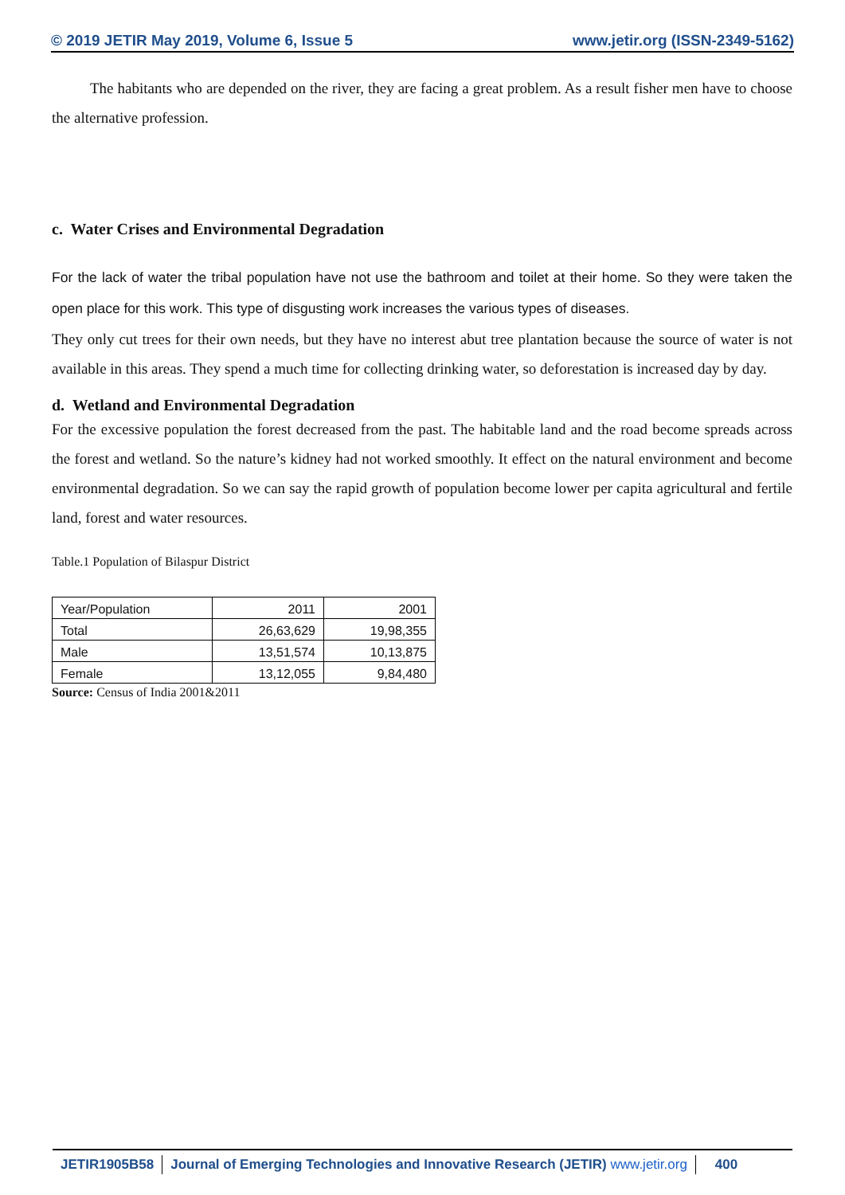© 2019 JETIR May 2019, Volume 6, Issue 5 www.jetir.org (ISSN-2349-5162)
The habitants who are depended on the river, they are facing a great problem. As a result fisher men have to choose the alternative profession.
c. Water Crises and Environmental Degradation
For the lack of water the tribal population have not use the bathroom and toilet at their home. So they were taken the open place for this work. This type of disgusting work increases the various types of diseases.
They only cut trees for their own needs, but they have no interest abut tree plantation because the source of water is not available in this areas. They spend a much time for collecting drinking water, so deforestation is increased day by day.
d. Wetland and Environmental Degradation
For the excessive population the forest decreased from the past. The habitable land and the road become spreads across the forest and wetland. So the nature’s kidney had not worked smoothly. It effect on the natural environment and become environmental degradation. So we can say the rapid growth of population become lower per capita agricultural and fertile land, forest and water resources.
Table.1 Population of Bilaspur District
| Year/Population | 2011 | 2001 |
| Total | 26,63,629 | 19,98,355 |
| Male | 13,51,574 | 10,13,875 |
| Female | 13,12,055 | 9,84,480 |
Source: Census of India 2001&2011
JETIR1905B58 Journal of Emerging Technologies and Innovative Research (JETIR) www.jetir.org
400